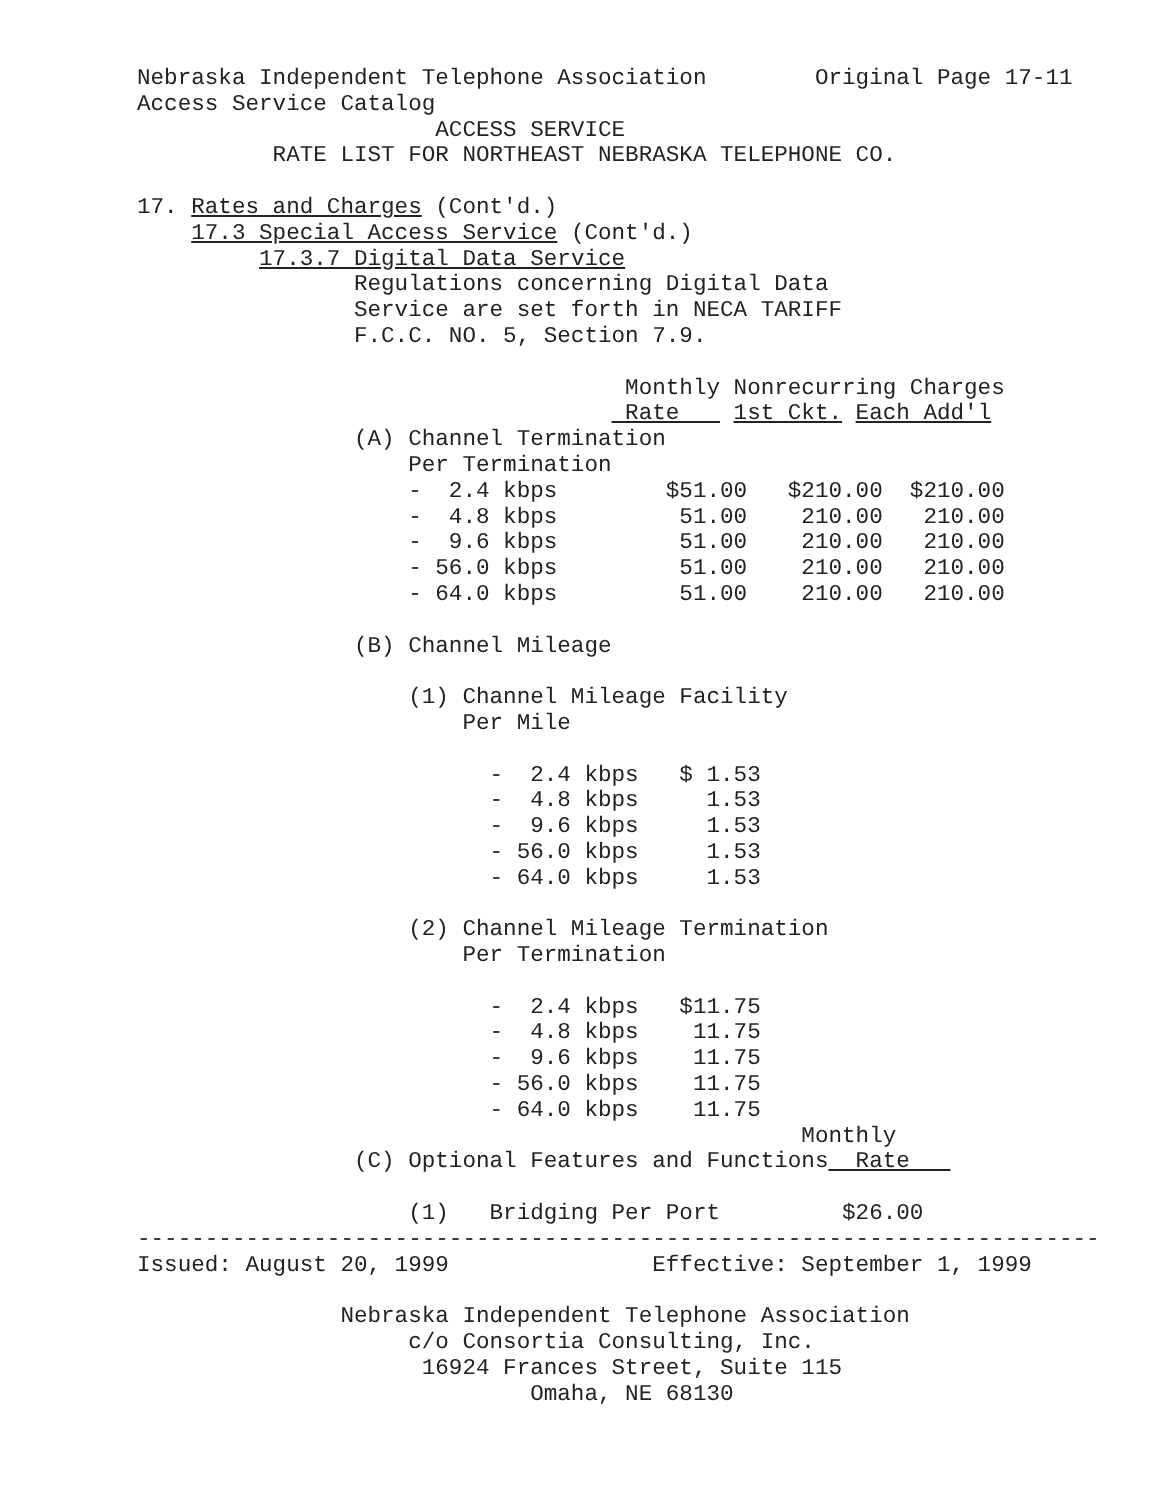Nebraska Independent Telephone Association        Original Page 17-11
Access Service Catalog
                      ACCESS SERVICE
          RATE LIST FOR NORTHEAST NEBRASKA TELEPHONE CO.

17. Rates and Charges (Cont'd.)
    17.3 Special Access Service (Cont'd.)
         17.3.7 Digital Data Service
                Regulations concerning Digital Data
                Service are set forth in NECA TARIFF
                F.C.C. NO. 5, Section 7.9.

                                    Monthly Nonrecurring Charges
                                    Rate    1st Ckt. Each Add'l
                (A) Channel Termination
                    Per Termination
                    -  2.4 kbps        $51.00   $210.00  $210.00
                    -  4.8 kbps         51.00    210.00   210.00
                    -  9.6 kbps         51.00    210.00   210.00
                    - 56.0 kbps         51.00    210.00   210.00
                    - 64.0 kbps         51.00    210.00   210.00

                (B) Channel Mileage

                    (1) Channel Mileage Facility
                        Per Mile

                          -  2.4 kbps   $ 1.53
                          -  4.8 kbps     1.53
                          -  9.6 kbps     1.53
                          - 56.0 kbps     1.53
                          - 64.0 kbps     1.53

                    (2) Channel Mileage Termination
                        Per Termination

                          -  2.4 kbps   $11.75
                          -  4.8 kbps    11.75
                          -  9.6 kbps    11.75
                          - 56.0 kbps    11.75
                          - 64.0 kbps    11.75
                                                 Monthly
                (C) Optional Features and Functions  Rate   

                    (1)   Bridging Per Port         $26.00
-----------------------------------------------------------------------
Issued: August 20, 1999               Effective: September 1, 1999

               Nebraska Independent Telephone Association
                    c/o Consortia Consulting, Inc.
                     16924 Frances Street, Suite 115
                             Omaha, NE 68130